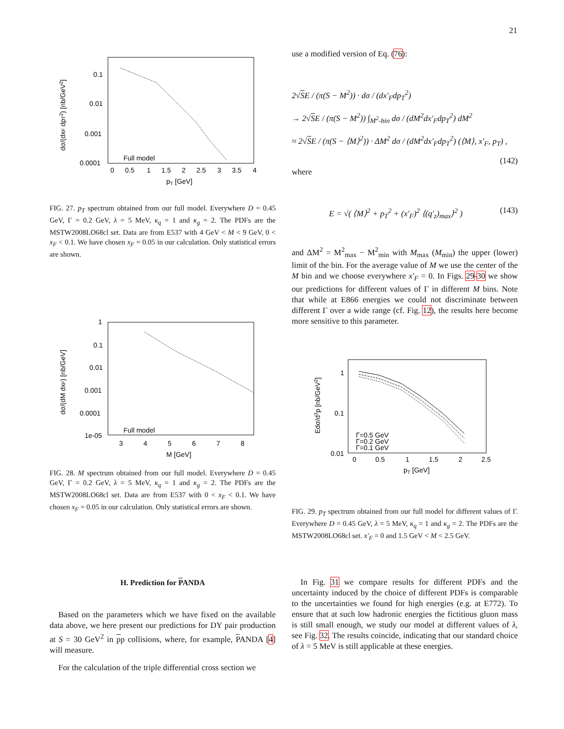21
0.1
0.01
0.001
0.0001
0
0.5
1
1.5
2
2.5
3
3.5
4
pT [GeV]
Full model
dσ/(dxF dpT2) [nb/GeV2]
FIG. 27. p<sub>T</sub> spectrum obtained from our full model. Everywhere D = 0.45 GeV, Γ = 0.2 GeV, λ = 5 MeV, κ<sub>q</sub> = 1 and κ<sub>g</sub> = 2. The PDFs are the MSTW2008LO68cl set. Data are from E537 with 4 GeV < M < 9 GeV, 0 < x<sub>F</sub> < 0.1. We have chosen x<sub>F</sub> = 0.05 in our calculation. Only statistical errors are shown.
1
0.1
0.01
0.001
0.0001
1e-05
3
4
5
6
7
8
M [GeV]
Full model
dσ/(dM dxF) [nb/GeV]
FIG. 28. M spectrum obtained from our full model. Everywhere D = 0.45 GeV, Γ = 0.2 GeV, λ = 5 MeV, κ<sub>q</sub> = 1 and κ<sub>g</sub> = 2. The PDFs are the MSTW2008LO68cl set. Data are from E537 with 0 < x<sub>F</sub> < 0.1. We have chosen x<sub>F</sub> = 0.05 in our calculation. Only statistical errors are shown.
H. Prediction for PANDA
Based on the parameters which we have fixed on the available data above, we here present our predictions for DY pair production at S = 30 GeV<sup>2</sup> in pp collisions, where, for example, PANDA [4] will measure.
For the calculation of the triple differential cross section we
use a modified version of Eq. (76):
2√SE / (π(S − M<sup>2</sup>)) · dσ / (dx′<sub>F</sub>dp<sub>T</sub><sup>2</sup>)
→ 2√SE / (π(S − M<sup>2</sup>)) ∫<sub>M<sup>2</sup>-bin</sub> dσ / (dM<sup>2</sup>dx′<sub>F</sub>dp<sub>T</sub><sup>2</sup>) dM<sup>2</sup>
≈ 2√SE / (π(S − ⟨M⟩<sup>2</sup>)) · ΔM<sup>2</sup> dσ / (dM<sup>2</sup>dx′<sub>F</sub>dp<sub>T</sub><sup>2</sup>) (⟨M⟩, x′<sub>F</sub>, p<sub>T</sub>) , (142)
where
E = √( ⟨M⟩<sup>2</sup> + p<sub>T</sub><sup>2</sup> + (x′<sub>F</sub>)<sup>2</sup> ⟨(q′<sub>z</sub>)<sub>max</sub>⟩<sup>2</sup> ) (143)
and ΔM<sup>2</sup> = M<sup>2</sup><sub>max</sub> − M<sup>2</sup><sub>min</sub> with M<sub>max</sub> (M<sub>min</sub>) the upper (lower) limit of the bin. For the average value of M we use the center of the M bin and we choose everywhere x′<sub>F</sub> = 0. In Figs. 29-30 we show our predictions for different values of Γ in different M bins. Note that while at E866 energies we could not discriminate between different Γ over a wide range (cf. Fig. 12), the results here become more sensitive to this parameter.
1
0.1
0.01
0
0.5
1
1.5
2
2.5
pT [GeV]
Γ=0.5 GeV
Γ=0.2 GeV
Γ=0.1 GeV
Edσ/d3p [nb/GeV2]
FIG. 29. p<sub>T</sub> spectrum obtained from our full model for different values of Γ. Everywhere D = 0.45 GeV, λ = 5 MeV, κ<sub>q</sub> = 1 and κ<sub>g</sub> = 2. The PDFs are the MSTW2008LO68cl set. x′<sub>F</sub> = 0 and 1.5 GeV < M < 2.5 GeV.
In Fig. 31 we compare results for different PDFs and the uncertainty induced by the choice of different PDFs is comparable to the uncertainties we found for high energies (e.g. at E772). To ensure that at such low hadronic energies the fictitious gluon mass is still small enough, we study our model at different values of λ, see Fig. 32. The results coincide, indicating that our standard choice of λ = 5 MeV is still applicable at these energies.